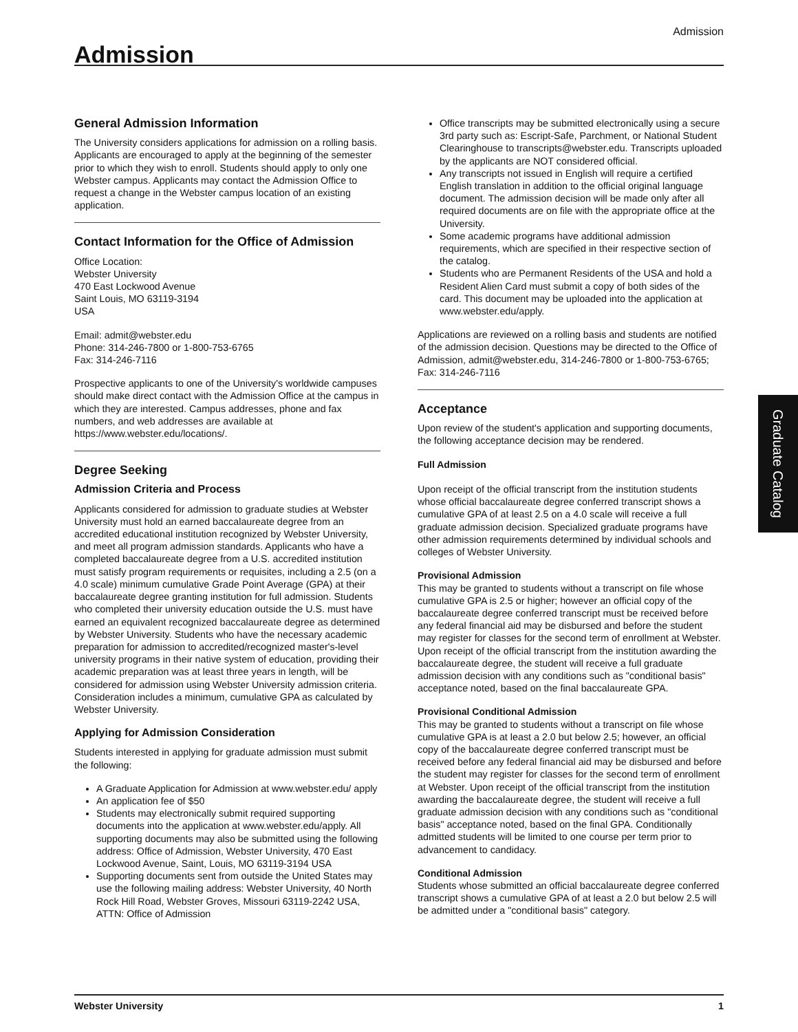Admission
Admission
General Admission Information
The University considers applications for admission on a rolling basis. Applicants are encouraged to apply at the beginning of the semester prior to which they wish to enroll. Students should apply to only one Webster campus. Applicants may contact the Admission Office to request a change in the Webster campus location of an existing application.
Contact Information for the Office of Admission
Office Location:
Webster University
470 East Lockwood Avenue
Saint Louis, MO 63119-3194
USA
Email: admit@webster.edu
Phone: 314-246-7800 or 1-800-753-6765
Fax: 314-246-7116
Prospective applicants to one of the University's worldwide campuses should make direct contact with the Admission Office at the campus in which they are interested. Campus addresses, phone and fax numbers, and web addresses are available at https://www.webster.edu/locations/.
Degree Seeking
Admission Criteria and Process
Applicants considered for admission to graduate studies at Webster University must hold an earned baccalaureate degree from an accredited educational institution recognized by Webster University, and meet all program admission standards. Applicants who have a completed baccalaureate degree from a U.S. accredited institution must satisfy program requirements or requisites, including a 2.5 (on a 4.0 scale) minimum cumulative Grade Point Average (GPA) at their baccalaureate degree granting institution for full admission. Students who completed their university education outside the U.S. must have earned an equivalent recognized baccalaureate degree as determined by Webster University. Students who have the necessary academic preparation for admission to accredited/recognized master's-level university programs in their native system of education, providing their academic preparation was at least three years in length, will be considered for admission using Webster University admission criteria. Consideration includes a minimum, cumulative GPA as calculated by Webster University.
Applying for Admission Consideration
Students interested in applying for graduate admission must submit the following:
A Graduate Application for Admission at www.webster.edu/ apply
An application fee of $50
Students may electronically submit required supporting documents into the application at www.webster.edu/apply. All supporting documents may also be submitted using the following address: Office of Admission, Webster University, 470 East Lockwood Avenue, Saint, Louis, MO 63119-3194 USA
Supporting documents sent from outside the United States may use the following mailing address: Webster University, 40 North Rock Hill Road, Webster Groves, Missouri 63119-2242 USA, ATTN: Office of Admission
Office transcripts may be submitted electronically using a secure 3rd party such as: Escript-Safe, Parchment, or National Student Clearinghouse to transcripts@webster.edu. Transcripts uploaded by the applicants are NOT considered official.
Any transcripts not issued in English will require a certified English translation in addition to the official original language document. The admission decision will be made only after all required documents are on file with the appropriate office at the University.
Some academic programs have additional admission requirements, which are specified in their respective section of the catalog.
Students who are Permanent Residents of the USA and hold a Resident Alien Card must submit a copy of both sides of the card. This document may be uploaded into the application at www.webster.edu/apply.
Applications are reviewed on a rolling basis and students are notified of the admission decision. Questions may be directed to the Office of Admission, admit@webster.edu, 314-246-7800 or 1-800-753-6765; Fax: 314-246-7116
Acceptance
Upon review of the student's application and supporting documents, the following acceptance decision may be rendered.
Full Admission
Upon receipt of the official transcript from the institution students whose official baccalaureate degree conferred transcript shows a cumulative GPA of at least 2.5 on a 4.0 scale will receive a full graduate admission decision. Specialized graduate programs have other admission requirements determined by individual schools and colleges of Webster University.
Provisional Admission
This may be granted to students without a transcript on file whose cumulative GPA is 2.5 or higher; however an official copy of the baccalaureate degree conferred transcript must be received before any federal financial aid may be disbursed and before the student may register for classes for the second term of enrollment at Webster. Upon receipt of the official transcript from the institution awarding the baccalaureate degree, the student will receive a full graduate admission decision with any conditions such as "conditional basis" acceptance noted, based on the final baccalaureate GPA.
Provisional Conditional Admission
This may be granted to students without a transcript on file whose cumulative GPA is at least a 2.0 but below 2.5; however, an official copy of the baccalaureate degree conferred transcript must be received before any federal financial aid may be disbursed and before the student may register for classes for the second term of enrollment at Webster. Upon receipt of the official transcript from the institution awarding the baccalaureate degree, the student will receive a full graduate admission decision with any conditions such as "conditional basis" acceptance noted, based on the final GPA. Conditionally admitted students will be limited to one course per term prior to advancement to candidacy.
Conditional Admission
Students whose submitted an official baccalaureate degree conferred transcript shows a cumulative GPA of at least a 2.0 but below 2.5 will be admitted under a "conditional basis" category.
Graduate Catalog
Webster University 1